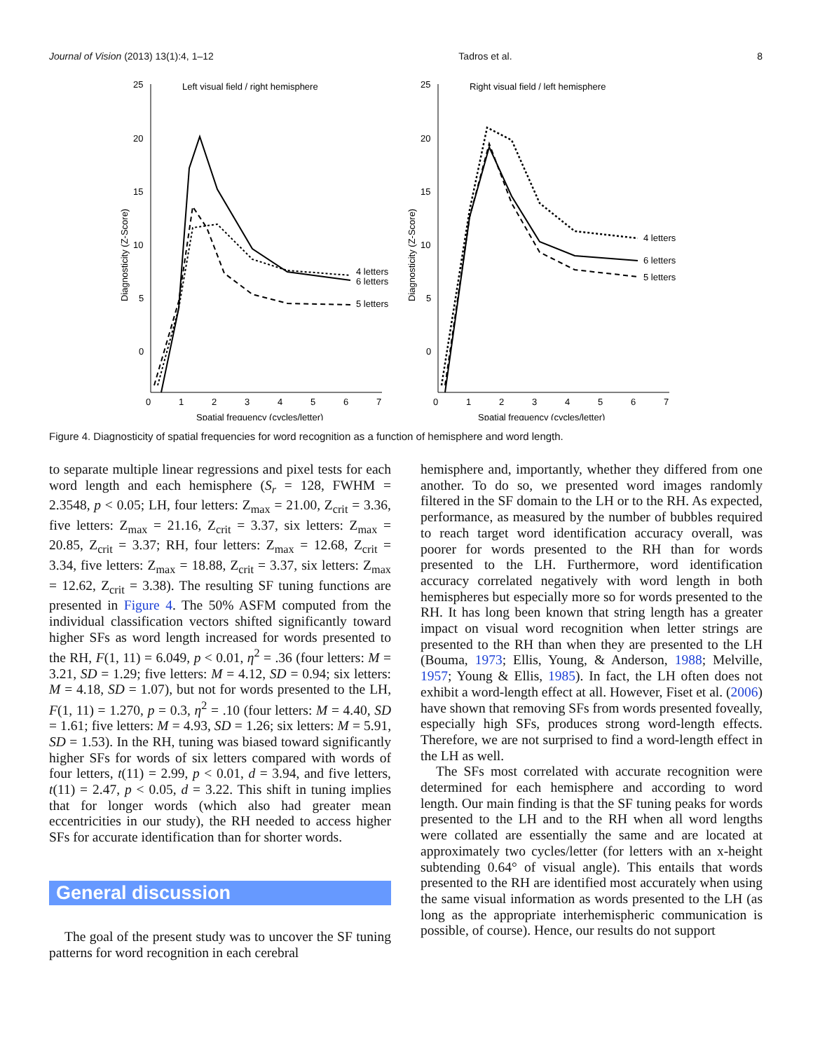Journal of Vision (2013) 13(1):4, 1–12 Tadros et al. 8
Left visual field / right hemisphere
25
20
15
10
5
0
0
1
2
3
4
5
6
7
Spatial frequency (cycles/letter)
Diagnosticity (Z-Score)
4 letters
6 letters
5 letters
Right visual field / left hemisphere
25
20
15
10
5
0
0
1
2
3
4
5
6
7
Spatial frequency (cycles/letter)
Diagnosticity (Z-Score)
4 letters
6 letters
5 letters
Figure 4. Diagnosticity of spatial frequencies for word recognition as a function of hemisphere and word length.
to separate multiple linear regressions and pixel tests for each word length and each hemisphere (S<sub>r</sub> = 128, FWHM = 2.3548, p < 0.05; LH, four letters: Z<sub>max</sub> = 21.00, Z<sub>crit</sub> = 3.36, five letters: Z<sub>max</sub> = 21.16, Z<sub>crit</sub> = 3.37, six letters: Z<sub>max</sub> = 20.85, Z<sub>crit</sub> = 3.37; RH, four letters: Z<sub>max</sub> = 12.68, Z<sub>crit</sub> = 3.34, five letters: Z<sub>max</sub> = 18.88, Z<sub>crit</sub> = 3.37, six letters: Z<sub>max</sub> = 12.62, Z<sub>crit</sub> = 3.38). The resulting SF tuning functions are presented in Figure 4. The 50% ASFM computed from the individual classification vectors shifted significantly toward higher SFs as word length increased for words presented to the RH, F(1, 11) = 6.049, p < 0.01, η<sup>2</sup> = .36 (four letters: M = 3.21, SD = 1.29; five letters: M = 4.12, SD = 0.94; six letters: M = 4.18, SD = 1.07), but not for words presented to the LH, F(1, 11) = 1.270, p = 0.3, η<sup>2</sup> = .10 (four letters: M = 4.40, SD = 1.61; five letters: M = 4.93, SD = 1.26; six letters: M = 5.91, SD = 1.53). In the RH, tuning was biased toward significantly higher SFs for words of six letters compared with words of four letters, t(11) = 2.99, p < 0.01, d = 3.94, and five letters, t(11) = 2.47, p < 0.05, d = 3.22. This shift in tuning implies that for longer words (which also had greater mean eccentricities in our study), the RH needed to access higher SFs for accurate identification than for shorter words.
General discussion
The goal of the present study was to uncover the SF tuning patterns for word recognition in each cerebral
hemisphere and, importantly, whether they differed from one another. To do so, we presented word images randomly filtered in the SF domain to the LH or to the RH. As expected, performance, as measured by the number of bubbles required to reach target word identification accuracy overall, was poorer for words presented to the RH than for words presented to the LH. Furthermore, word identification accuracy correlated negatively with word length in both hemispheres but especially more so for words presented to the RH. It has long been known that string length has a greater impact on visual word recognition when letter strings are presented to the RH than when they are presented to the LH (Bouma, 1973; Ellis, Young, & Anderson, 1988; Melville, 1957; Young & Ellis, 1985). In fact, the LH often does not exhibit a word-length effect at all. However, Fiset et al. (2006) have shown that removing SFs from words presented foveally, especially high SFs, produces strong word-length effects. Therefore, we are not surprised to find a word-length effect in the LH as well.
The SFs most correlated with accurate recognition were determined for each hemisphere and according to word length. Our main finding is that the SF tuning peaks for words presented to the LH and to the RH when all word lengths were collated are essentially the same and are located at approximately two cycles/letter (for letters with an x-height subtending 0.64° of visual angle). This entails that words presented to the RH are identified most accurately when using the same visual information as words presented to the LH (as long as the appropriate interhemispheric communication is possible, of course). Hence, our results do not support